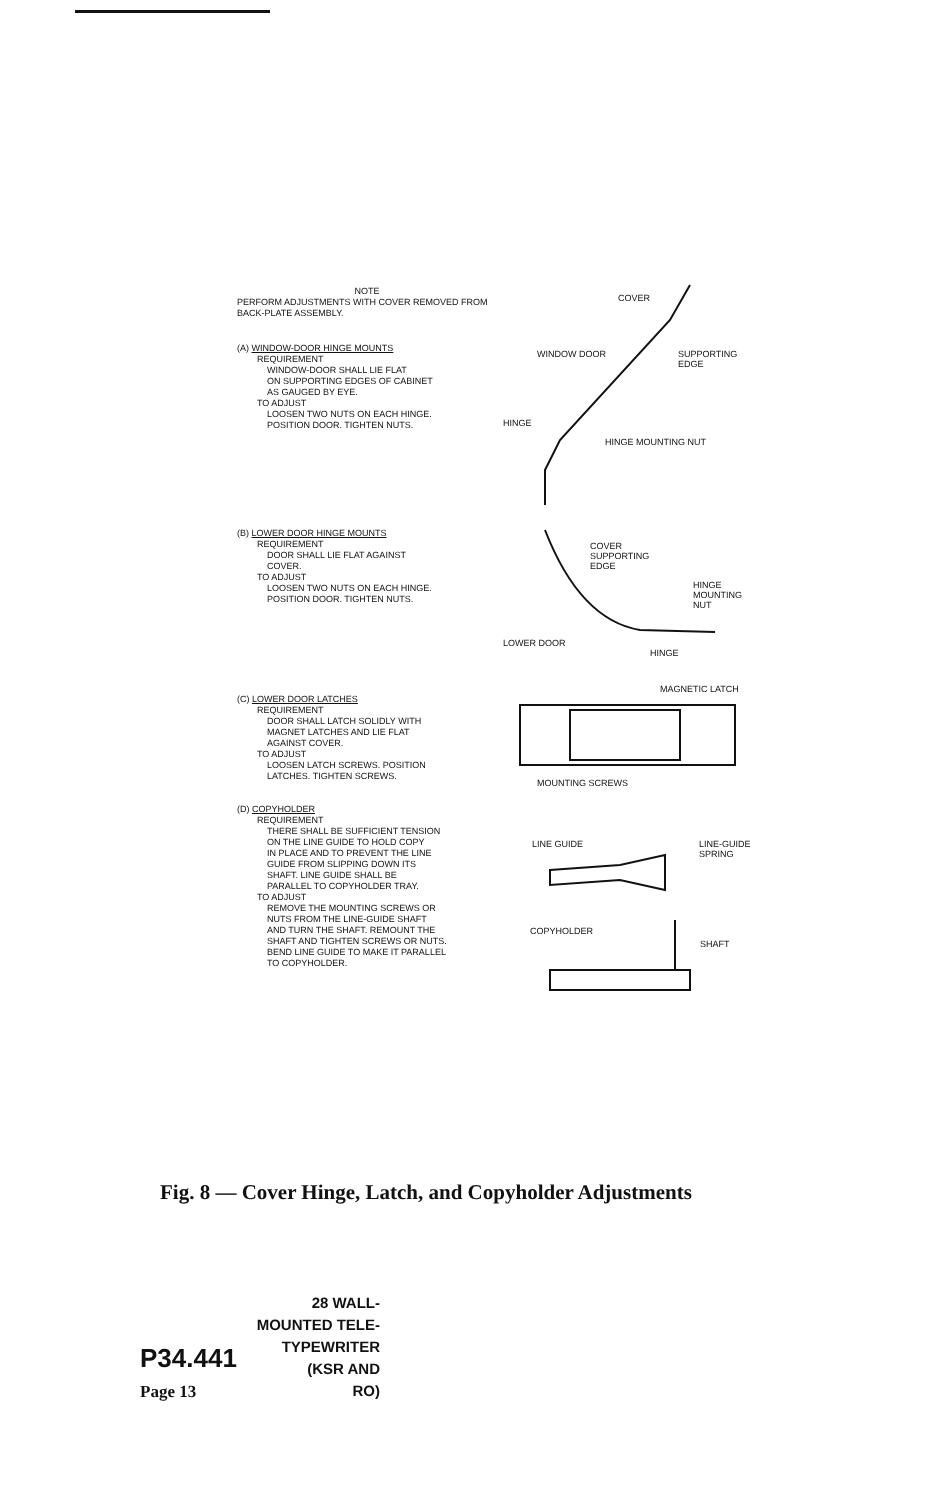NOTE
PERFORM ADJUSTMENTS WITH COVER REMOVED FROM BACK-PLATE ASSEMBLY.
(A) WINDOW-DOOR HINGE MOUNTS
REQUIREMENT
WINDOW-DOOR SHALL LIE FLAT
ON SUPPORTING EDGES OF CABINET
AS GAUGED BY EYE.
TO ADJUST
LOOSEN TWO NUTS ON EACH HINGE.
POSITION DOOR. TIGHTEN NUTS.
(B) LOWER DOOR HINGE MOUNTS
REQUIREMENT
DOOR SHALL LIE FLAT AGAINST
COVER.
TO ADJUST
LOOSEN TWO NUTS ON EACH HINGE.
POSITION DOOR. TIGHTEN NUTS.
(C) LOWER DOOR LATCHES
REQUIREMENT
DOOR SHALL LATCH SOLIDLY WITH
MAGNET LATCHES AND LIE FLAT
AGAINST COVER.
TO ADJUST
LOOSEN LATCH SCREWS. POSITION
LATCHES. TIGHTEN SCREWS.
(D) COPYHOLDER
REQUIREMENT
THERE SHALL BE SUFFICIENT TENSION
ON THE LINE GUIDE TO HOLD COPY
IN PLACE AND TO PREVENT THE LINE
GUIDE FROM SLIPPING DOWN ITS
SHAFT. LINE GUIDE SHALL BE
PARALLEL TO COPYHOLDER TRAY.
TO ADJUST
REMOVE THE MOUNTING SCREWS OR
NUTS FROM THE LINE-GUIDE SHAFT
AND TURN THE SHAFT. REMOUNT THE
SHAFT AND TIGHTEN SCREWS OR NUTS.
BEND LINE GUIDE TO MAKE IT PARALLEL
TO COPYHOLDER.
COVER
WINDOW DOOR SUPPORTING
EDGE
HINGE
HINGE MOUNTING NUT
COVER
SUPPORTING
EDGE
HINGE
MOUNTING
NUT
LOWER DOOR
HINGE
MAGNETIC LATCH
MOUNTING SCREWS
LINE GUIDE LINE-GUIDE
SPRING
COPYHOLDER
SHAFT
Fig. 8 — Cover Hinge, Latch, and Copyholder Adjustments
P34.441
Page 13
28 WALL-
MOUNTED TELE-
TYPEWRITER
(KSR AND
RO)